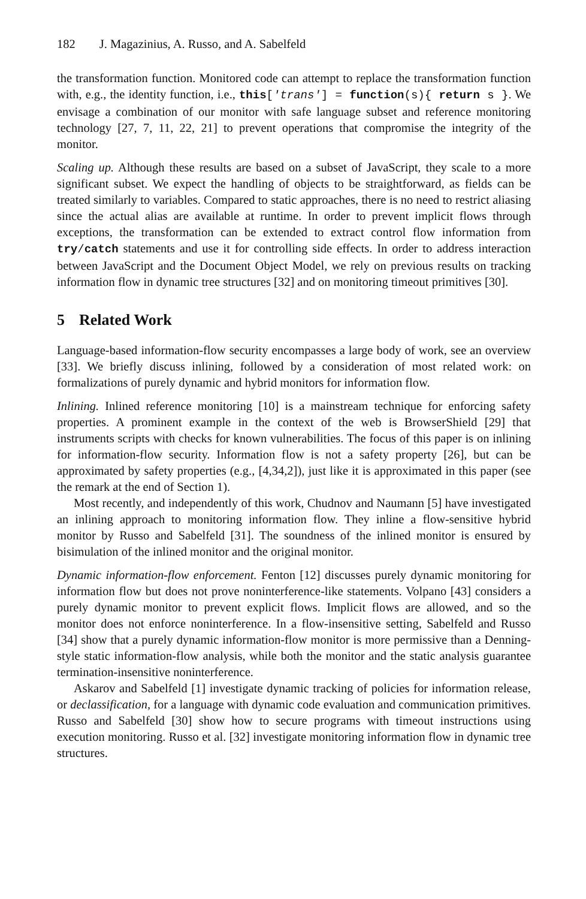182 J. Magazinius, A. Russo, and A. Sabelfeld
the transformation function. Monitored code can attempt to replace the transformation function with, e.g., the identity function, i.e., this['trans'] = function(s){ return s }. We envisage a combination of our monitor with safe language subset and reference monitoring technology [27, 7, 11, 22, 21] to prevent operations that compromise the integrity of the monitor.
Scaling up. Although these results are based on a subset of JavaScript, they scale to a more significant subset. We expect the handling of objects to be straightforward, as fields can be treated similarly to variables. Compared to static approaches, there is no need to restrict aliasing since the actual alias are available at runtime. In order to prevent implicit flows through exceptions, the transformation can be extended to extract control flow information from try/catch statements and use it for controlling side effects. In order to address interaction between JavaScript and the Document Object Model, we rely on previous results on tracking information flow in dynamic tree structures [32] and on monitoring timeout primitives [30].
5 Related Work
Language-based information-flow security encompasses a large body of work, see an overview [33]. We briefly discuss inlining, followed by a consideration of most related work: on formalizations of purely dynamic and hybrid monitors for information flow.
Inlining. Inlined reference monitoring [10] is a mainstream technique for enforcing safety properties. A prominent example in the context of the web is BrowserShield [29] that instruments scripts with checks for known vulnerabilities. The focus of this paper is on inlining for information-flow security. Information flow is not a safety property [26], but can be approximated by safety properties (e.g., [4,34,2]), just like it is approximated in this paper (see the remark at the end of Section 1).
Most recently, and independently of this work, Chudnov and Naumann [5] have investigated an inlining approach to monitoring information flow. They inline a flow-sensitive hybrid monitor by Russo and Sabelfeld [31]. The soundness of the inlined monitor is ensured by bisimulation of the inlined monitor and the original monitor.
Dynamic information-flow enforcement. Fenton [12] discusses purely dynamic monitoring for information flow but does not prove noninterference-like statements. Volpano [43] considers a purely dynamic monitor to prevent explicit flows. Implicit flows are allowed, and so the monitor does not enforce noninterference. In a flow-insensitive setting, Sabelfeld and Russo [34] show that a purely dynamic information-flow monitor is more permissive than a Denning-style static information-flow analysis, while both the monitor and the static analysis guarantee termination-insensitive noninterference.
Askarov and Sabelfeld [1] investigate dynamic tracking of policies for information release, or declassification, for a language with dynamic code evaluation and communication primitives. Russo and Sabelfeld [30] show how to secure programs with timeout instructions using execution monitoring. Russo et al. [32] investigate monitoring information flow in dynamic tree structures.